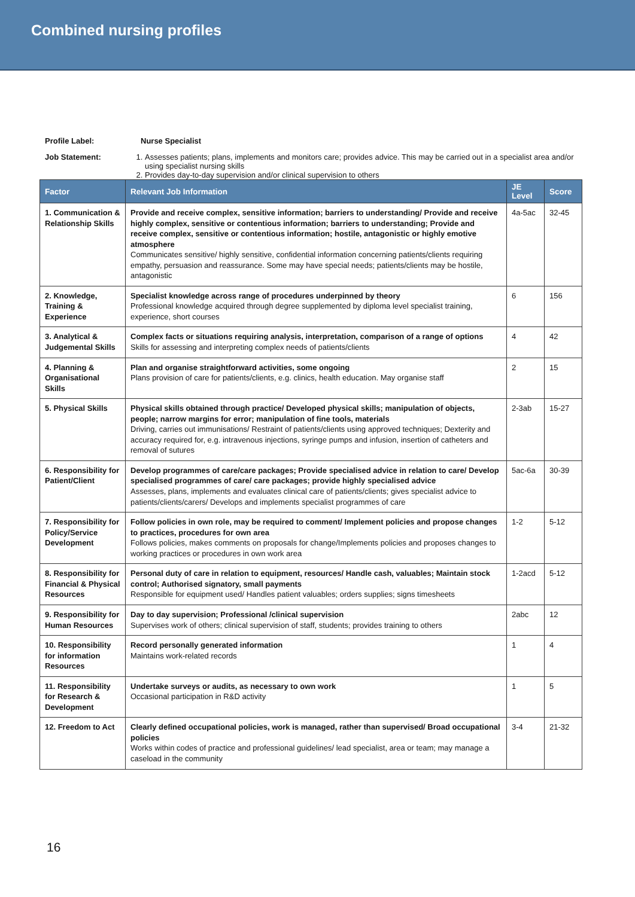Combined nursing profiles
Profile Label: Nurse Specialist
Job Statement: 1. Assesses patients; plans, implements and monitors care; provides advice. This may be carried out in a specialist area and/or using specialist nursing skills
2. Provides day-to-day supervision and/or clinical supervision to others
| Factor | Relevant Job Information | JE Level | Score |
| --- | --- | --- | --- |
| 1. Communication & Relationship Skills | Provide and receive complex, sensitive information; barriers to understanding/ Provide and receive highly complex, sensitive or contentious information; barriers to understanding; Provide and receive complex, sensitive or contentious information; hostile, antagonistic or highly emotive atmosphere Communicates sensitive/ highly sensitive, confidential information concerning patients/clients requiring empathy, persuasion and reassurance. Some may have special needs; patients/clients may be hostile, antagonistic | 4a-5ac | 32-45 |
| 2. Knowledge, Training & Experience | Specialist knowledge across range of procedures underpinned by theory Professional knowledge acquired through degree supplemented by diploma level specialist training, experience, short courses | 6 | 156 |
| 3. Analytical & Judgemental Skills | Complex facts or situations requiring analysis, interpretation, comparison of a range of options Skills for assessing and interpreting complex needs of patients/clients | 4 | 42 |
| 4. Planning & Organisational Skills | Plan and organise straightforward activities, some ongoing Plans provision of care for patients/clients, e.g. clinics, health education. May organise staff | 2 | 15 |
| 5. Physical Skills | Physical skills obtained through practice/ Developed physical skills; manipulation of objects, people; narrow margins for error; manipulation of fine tools, materials Driving, carries out immunisations/ Restraint of patients/clients using approved techniques; Dexterity and accuracy required for, e.g. intravenous injections, syringe pumps and infusion, insertion of catheters and removal of sutures | 2-3ab | 15-27 |
| 6. Responsibility for Patient/Client | Develop programmes of care/care packages; Provide specialised advice in relation to care/ Develop specialised programmes of care/ care packages; provide highly specialised advice Assesses, plans, implements and evaluates clinical care of patients/clients; gives specialist advice to patients/clients/carers/ Develops and implements specialist programmes of care | 5ac-6a | 30-39 |
| 7. Responsibility for Policy/Service Development | Follow policies in own role, may be required to comment/ Implement policies and propose changes to practices, procedures for own area Follows policies, makes comments on proposals for change/Implements policies and proposes changes to working practices or procedures in own work area | 1-2 | 5-12 |
| 8. Responsibility for Financial & Physical Resources | Personal duty of care in relation to equipment, resources/ Handle cash, valuables; Maintain stock control; Authorised signatory, small payments Responsible for equipment used/ Handles patient valuables; orders supplies; signs timesheets | 1-2acd | 5-12 |
| 9. Responsibility for Human Resources | Day to day supervision; Professional /clinical supervision Supervises work of others; clinical supervision of staff, students; provides training to others | 2abc | 12 |
| 10. Responsibility for information Resources | Record personally generated information Maintains work-related records | 1 | 4 |
| 11. Responsibility for Research & Development | Undertake surveys or audits, as necessary to own work Occasional participation in R&D activity | 1 | 5 |
| 12. Freedom to Act | Clearly defined occupational policies, work is managed, rather than supervised/ Broad occupational policies Works within codes of practice and professional guidelines/ lead specialist, area or team; may manage a caseload in the community | 3-4 | 21-32 |
16